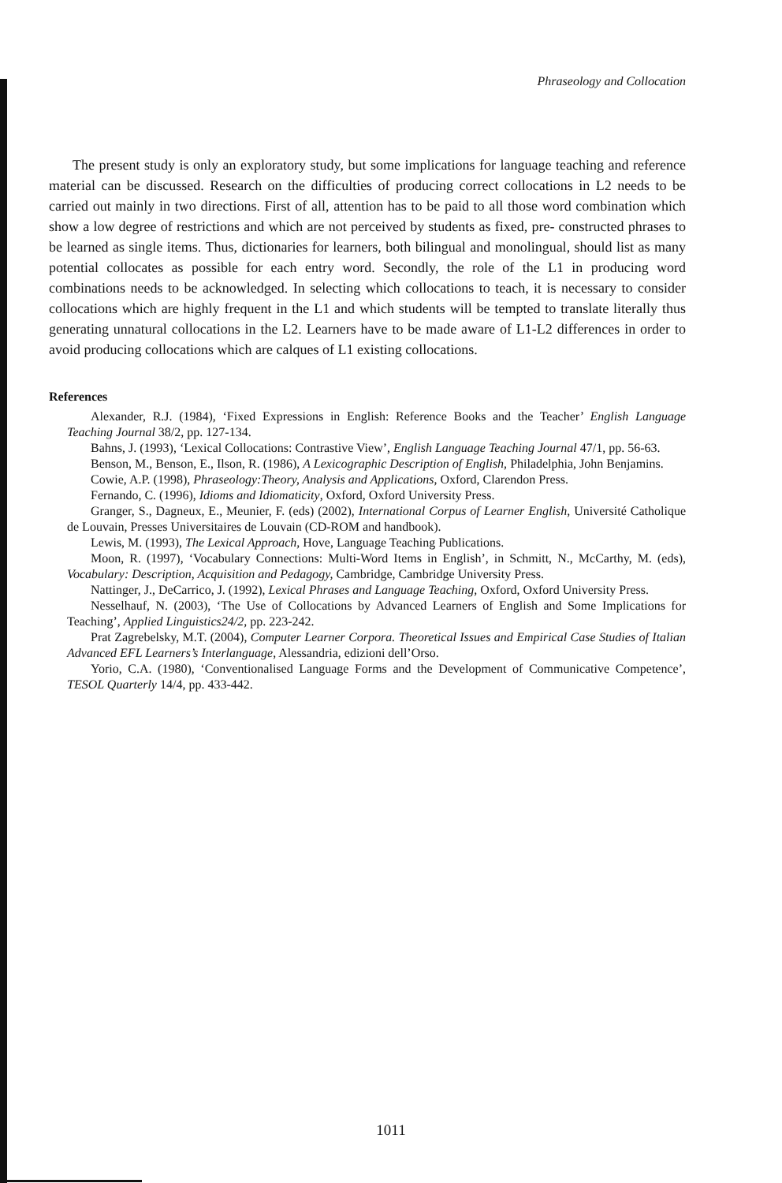Phraseology and Collocation
The present study is only an exploratory study, but some implications for language teaching and reference material can be discussed. Research on the difficulties of producing correct collocations in L2 needs to be carried out mainly in two directions. First of all, attention has to be paid to all those word combination which show a low degree of restrictions and which are not perceived by students as fixed, pre- constructed phrases to be learned as single items. Thus, dictionaries for learners, both bilingual and monolingual, should list as many potential collocates as possible for each entry word. Secondly, the role of the L1 in producing word combinations needs to be acknowledged. In selecting which collocations to teach, it is necessary to consider collocations which are highly frequent in the L1 and which students will be tempted to translate literally thus generating unnatural collocations in the L2. Learners have to be made aware of L1-L2 differences in order to avoid producing collocations which are calques of L1 existing collocations.
References
Alexander, R.J. (1984), ‘Fixed Expressions in English: Reference Books and the Teacher’ English Language Teaching Journal 38/2, pp. 127-134.
Bahns, J. (1993), ‘Lexical Collocations: Contrastive View’, English Language Teaching Journal 47/1, pp. 56-63.
Benson, M., Benson, E., Ilson, R. (1986), A Lexicographic Description of English, Philadelphia, John Benjamins.
Cowie, A.P. (1998), Phraseology:Theory, Analysis and Applications, Oxford, Clarendon Press.
Fernando, C. (1996), Idioms and Idiomaticity, Oxford, Oxford University Press.
Granger, S., Dagneux, E., Meunier, F. (eds) (2002), International Corpus of Learner English, Université Catholique de Louvain, Presses Universitaires de Louvain (CD-ROM and handbook).
Lewis, M. (1993), The Lexical Approach, Hove, Language Teaching Publications.
Moon, R. (1997), ‘Vocabulary Connections: Multi-Word Items in English’, in Schmitt, N., McCarthy, M. (eds), Vocabulary: Description, Acquisition and Pedagogy, Cambridge, Cambridge University Press.
Nattinger, J., DeCarrico, J. (1992), Lexical Phrases and Language Teaching, Oxford, Oxford University Press.
Nesselhauf, N. (2003), ‘The Use of Collocations by Advanced Learners of English and Some Implications for Teaching’, Applied Linguistics24/2, pp. 223-242.
Prat Zagrebelsky, M.T. (2004), Computer Learner Corpora. Theoretical Issues and Empirical Case Studies of Italian Advanced EFL Learners’s Interlanguage, Alessandria, edizioni dell’Orso.
Yorio, C.A. (1980), ‘Conventionalised Language Forms and the Development of Communicative Competence’, TESOL Quarterly 14/4, pp. 433-442.
1011